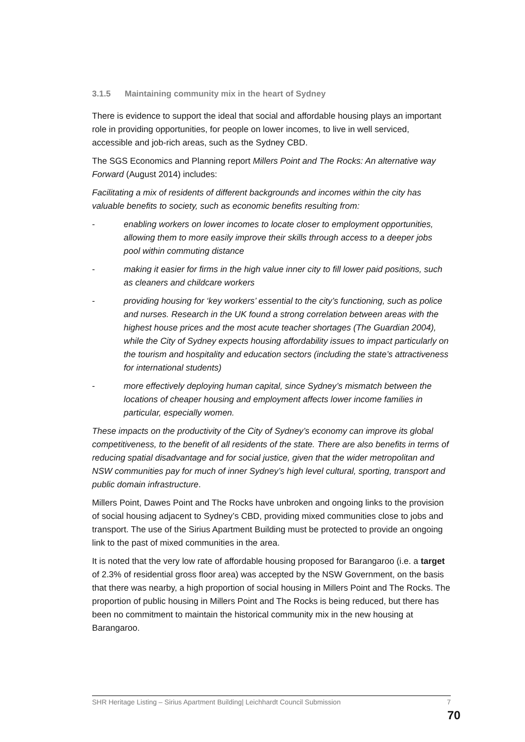3.1.5 Maintaining community mix in the heart of Sydney
There is evidence to support the ideal that social and affordable housing plays an important role in providing opportunities, for people on lower incomes, to live in well serviced, accessible and job-rich areas, such as the Sydney CBD.
The SGS Economics and Planning report Millers Point and The Rocks: An alternative way Forward (August 2014) includes:
Facilitating a mix of residents of different backgrounds and incomes within the city has valuable benefits to society, such as economic benefits resulting from:
- enabling workers on lower incomes to locate closer to employment opportunities, allowing them to more easily improve their skills through access to a deeper jobs pool within commuting distance
- making it easier for firms in the high value inner city to fill lower paid positions, such as cleaners and childcare workers
- providing housing for ‘key workers’ essential to the city’s functioning, such as police and nurses. Research in the UK found a strong correlation between areas with the highest house prices and the most acute teacher shortages (The Guardian 2004), while the City of Sydney expects housing affordability issues to impact particularly on the tourism and hospitality and education sectors (including the state’s attractiveness for international students)
- more effectively deploying human capital, since Sydney’s mismatch between the locations of cheaper housing and employment affects lower income families in particular, especially women.
These impacts on the productivity of the City of Sydney’s economy can improve its global competitiveness, to the benefit of all residents of the state. There are also benefits in terms of reducing spatial disadvantage and for social justice, given that the wider metropolitan and NSW communities pay for much of inner Sydney’s high level cultural, sporting, transport and public domain infrastructure.
Millers Point, Dawes Point and The Rocks have unbroken and ongoing links to the provision of social housing adjacent to Sydney’s CBD, providing mixed communities close to jobs and transport. The use of the Sirius Apartment Building must be protected to provide an ongoing link to the past of mixed communities in the area.
It is noted that the very low rate of affordable housing proposed for Barangaroo (i.e. a target of 2.3% of residential gross floor area) was accepted by the NSW Government, on the basis that there was nearby, a high proportion of social housing in Millers Point and The Rocks. The proportion of public housing in Millers Point and The Rocks is being reduced, but there has been no commitment to maintain the historical community mix in the new housing at Barangaroo.
SHR Heritage Listing – Sirius Apartment Building| Leichhardt Council Submission 7
70